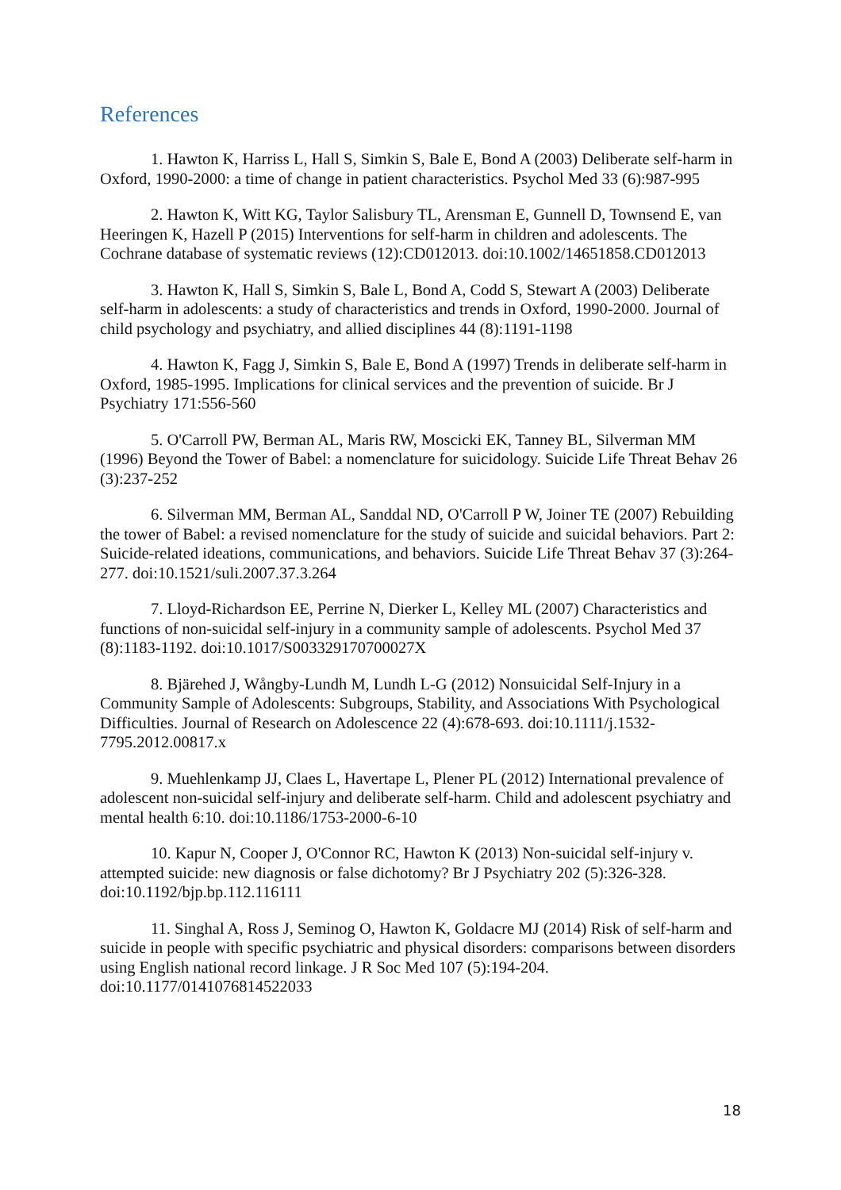References
1. Hawton K, Harriss L, Hall S, Simkin S, Bale E, Bond A (2003) Deliberate self-harm in Oxford, 1990-2000: a time of change in patient characteristics. Psychol Med 33 (6):987-995
2. Hawton K, Witt KG, Taylor Salisbury TL, Arensman E, Gunnell D, Townsend E, van Heeringen K, Hazell P (2015) Interventions for self-harm in children and adolescents. The Cochrane database of systematic reviews (12):CD012013. doi:10.1002/14651858.CD012013
3. Hawton K, Hall S, Simkin S, Bale L, Bond A, Codd S, Stewart A (2003) Deliberate self-harm in adolescents: a study of characteristics and trends in Oxford, 1990-2000. Journal of child psychology and psychiatry, and allied disciplines 44 (8):1191-1198
4. Hawton K, Fagg J, Simkin S, Bale E, Bond A (1997) Trends in deliberate self-harm in Oxford, 1985-1995. Implications for clinical services and the prevention of suicide. Br J Psychiatry 171:556-560
5. O'Carroll PW, Berman AL, Maris RW, Moscicki EK, Tanney BL, Silverman MM (1996) Beyond the Tower of Babel: a nomenclature for suicidology. Suicide Life Threat Behav 26 (3):237-252
6. Silverman MM, Berman AL, Sanddal ND, O'Carroll P W, Joiner TE (2007) Rebuilding the tower of Babel: a revised nomenclature for the study of suicide and suicidal behaviors. Part 2: Suicide-related ideations, communications, and behaviors. Suicide Life Threat Behav 37 (3):264-277. doi:10.1521/suli.2007.37.3.264
7. Lloyd-Richardson EE, Perrine N, Dierker L, Kelley ML (2007) Characteristics and functions of non-suicidal self-injury in a community sample of adolescents. Psychol Med 37 (8):1183-1192. doi:10.1017/S003329170700027X
8. Bjärehed J, Wångby-Lundh M, Lundh L-G (2012) Nonsuicidal Self-Injury in a Community Sample of Adolescents: Subgroups, Stability, and Associations With Psychological Difficulties. Journal of Research on Adolescence 22 (4):678-693. doi:10.1111/j.1532-7795.2012.00817.x
9. Muehlenkamp JJ, Claes L, Havertape L, Plener PL (2012) International prevalence of adolescent non-suicidal self-injury and deliberate self-harm. Child and adolescent psychiatry and mental health 6:10. doi:10.1186/1753-2000-6-10
10. Kapur N, Cooper J, O'Connor RC, Hawton K (2013) Non-suicidal self-injury v. attempted suicide: new diagnosis or false dichotomy? Br J Psychiatry 202 (5):326-328. doi:10.1192/bjp.bp.112.116111
11. Singhal A, Ross J, Seminog O, Hawton K, Goldacre MJ (2014) Risk of self-harm and suicide in people with specific psychiatric and physical disorders: comparisons between disorders using English national record linkage. J R Soc Med 107 (5):194-204. doi:10.1177/0141076814522033
18